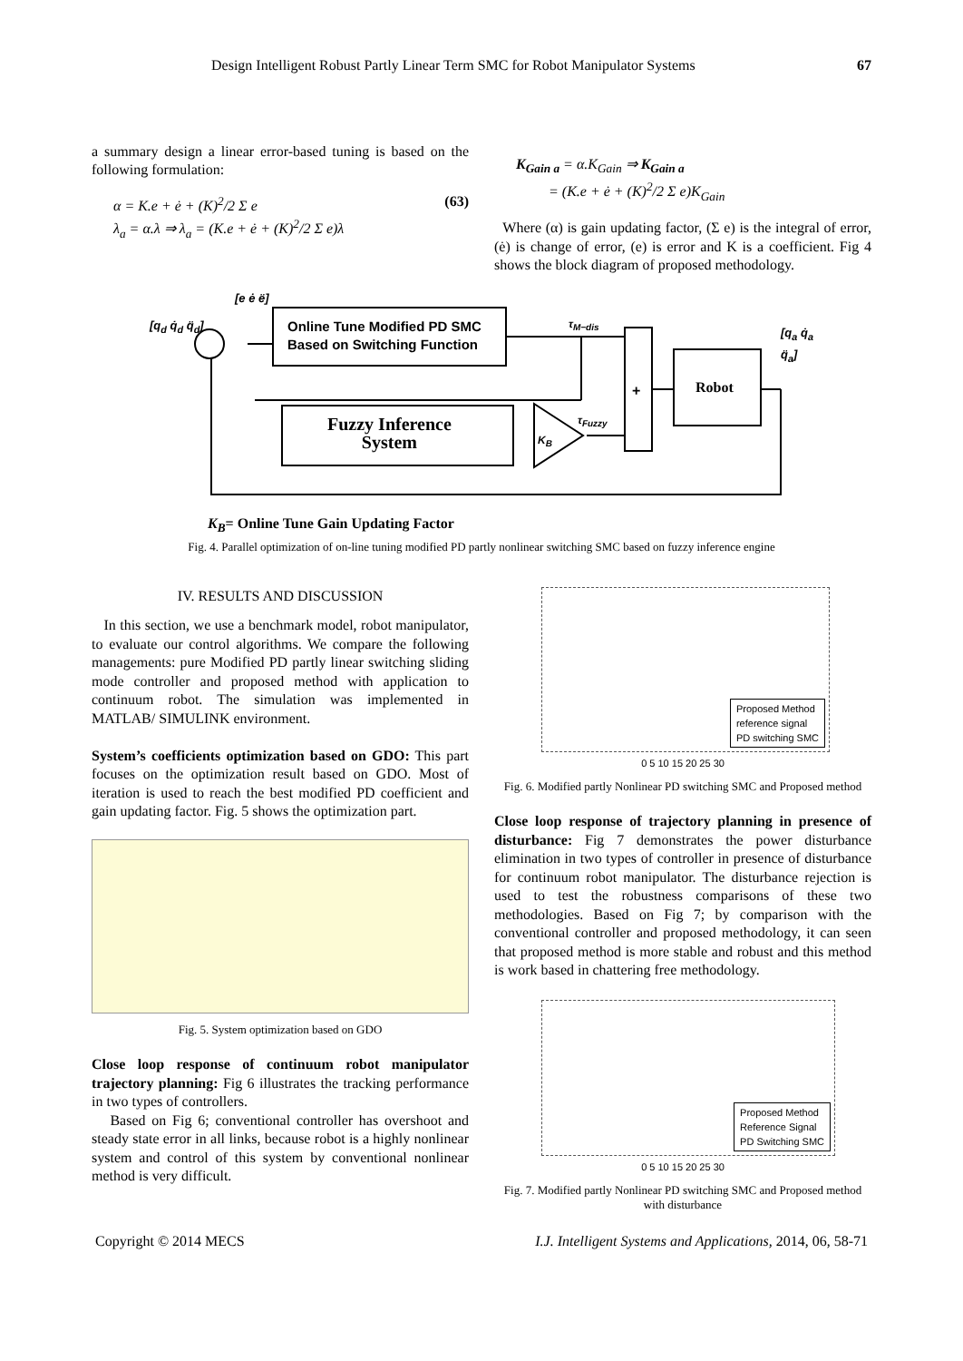Design Intelligent Robust Partly Linear Term SMC for Robot Manipulator Systems 67
a summary design a linear error-based tuning is based on the following formulation:
α = K.e + ė + (K)<sup>2</sup>/2 Σ e (63)
λ<sub>a</sub> = α.λ ⇒ λ<sub>a</sub> = (K.e + ė + (K)<sup>2</sup>/2 Σ e)λ
K<sub>Gain a</sub> = α.K<sub>Gain</sub> ⇒ K<sub>Gain a</sub>
= (K.e + ė + (K)<sup>2</sup>/2 Σ e)K<sub>Gain</sub>
Where (α) is gain updating factor, (Σ e) is the integral of error, (ė) is change of error, (e) is error and K is a coefficient. Fig 4 shows the block diagram of proposed methodology.
Online Tune Modified PD SMC
Based on Switching Function
Fuzzy Inference
System
Robot
τ<sub>M−dis</sub>
τ<sub>Fuzzy</sub>
K<sub>B</sub>
+
[q<sub>d</sub> q̇<sub>d</sub> q̈<sub>d</sub>]
[e ė ë]
[q<sub>a</sub> q̇<sub>a</sub> q̈<sub>a</sub>]
K<sub>B</sub>= Online Tune Gain Updating Factor
Fig. 4. Parallel optimization of on-line tuning modified PD partly nonlinear switching SMC based on fuzzy inference engine
IV. RESULTS AND DISCUSSION
In this section, we use a benchmark model, robot manipulator, to evaluate our control algorithms. We compare the following managements: pure Modified PD partly linear switching sliding mode controller and proposed method with application to continuum robot. The simulation was implemented in MATLAB/ SIMULINK environment.
System’s coefficients optimization based on GDO: This part focuses on the optimization result based on GDO. Most of iteration is used to reach the best modified PD coefficient and gain updating factor. Fig. 5 shows the optimization part.
Fig. 5. System optimization based on GDO
Close loop response of continuum robot manipulator trajectory planning: Fig 6 illustrates the tracking performance in two types of controllers.
Based on Fig 6; conventional controller has overshoot and steady state error in all links, because robot is a highly nonlinear system and control of this system by conventional nonlinear method is very difficult.
Proposed Method
reference signal
PD switching SMC
0 5 10 15 20 25 30
Fig. 6. Modified partly Nonlinear PD switching SMC and Proposed method
Close loop response of trajectory planning in presence of disturbance: Fig 7 demonstrates the power disturbance elimination in two types of controller in presence of disturbance for continuum robot manipulator. The disturbance rejection is used to test the robustness comparisons of these two methodologies. Based on Fig 7; by comparison with the conventional controller and proposed methodology, it can seen that proposed method is more stable and robust and this method is work based in chattering free methodology.
Proposed Method
Reference Signal
PD Switching SMC
0 5 10 15 20 25 30
Fig. 7. Modified partly Nonlinear PD switching SMC and Proposed method with disturbance
Copyright © 2014 MECS I.J. Intelligent Systems and Applications, 2014, 06, 58-71